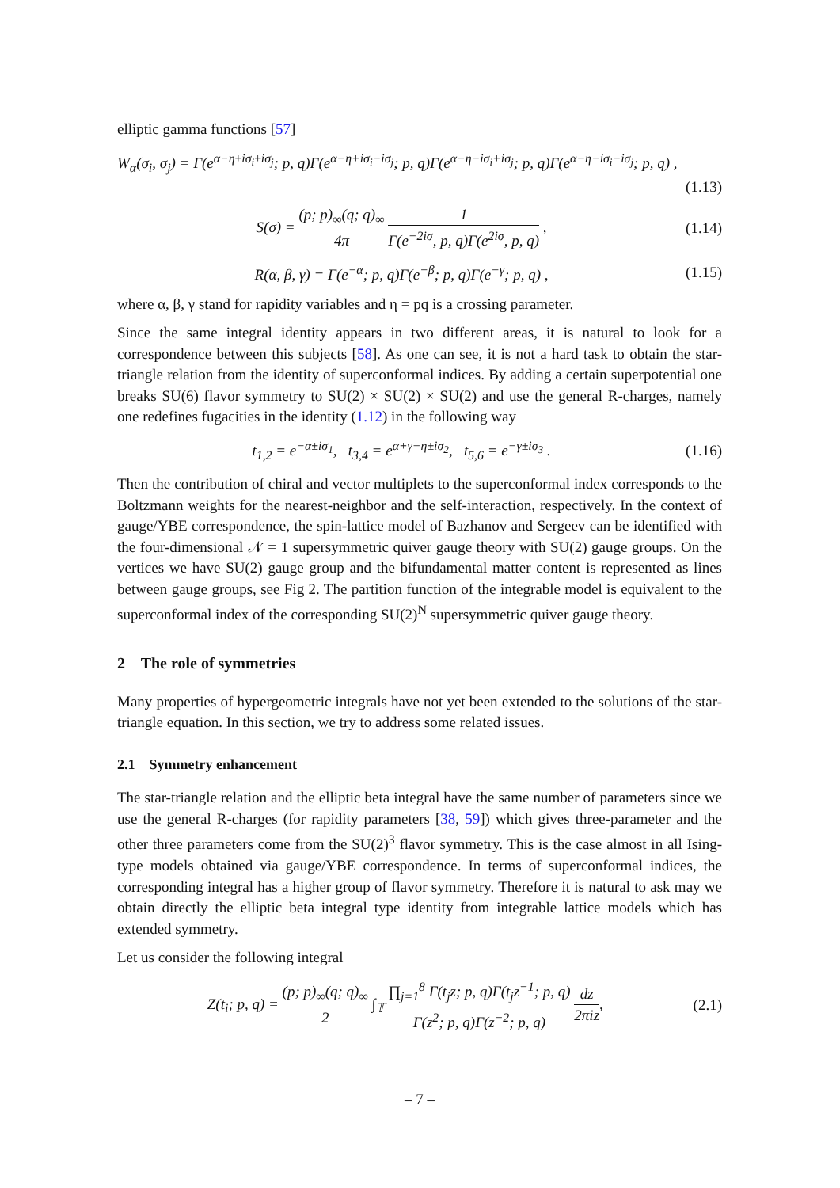elliptic gamma functions [57]
W<sub>α</sub>(σ<sub>i</sub>, σ<sub>j</sub>) = Γ(e<sup>α−η±iσ<sub>i</sub>±iσ<sub>j</sub></sup>; p, q)Γ(e<sup>α−η+iσ<sub>i</sub>−iσ<sub>j</sub></sup>; p, q)Γ(e<sup>α−η−iσ<sub>i</sub>+iσ<sub>j</sub></sup>; p, q)Γ(e<sup>α−η−iσ<sub>i</sub>−iσ<sub>j</sub></sup>; p, q) ,
(1.13)
S(σ) = (p; p)<sub>∞</sub>(q; q)<sub>∞</sub> 4π 1 Γ(e<sup>−2iσ</sup>, p, q)Γ(e<sup>2iσ</sup>, p, q) ,
(1.14)
R(α, β, γ) = Γ(e<sup>−α</sup>; p, q)Γ(e<sup>−β</sup>; p, q)Γ(e<sup>−γ</sup>; p, q) ,
(1.15)
where α, β, γ stand for rapidity variables and η = pq is a crossing parameter.
Since the same integral identity appears in two different areas, it is natural to look for a correspondence between this subjects [58]. As one can see, it is not a hard task to obtain the star-triangle relation from the identity of superconformal indices. By adding a certain superpotential one breaks SU(6) flavor symmetry to SU(2) × SU(2) × SU(2) and use the general R-charges, namely one redefines fugacities in the identity (1.12) in the following way
t<sub>1,2</sub> = e<sup>−α±iσ<sub>1</sub></sup>, t<sub>3,4</sub> = e<sup>α+γ−η±iσ<sub>2</sub></sup>, t<sub>5,6</sub> = e<sup>−γ±iσ<sub>3</sub></sup> .
(1.16)
Then the contribution of chiral and vector multiplets to the superconformal index corresponds to the Boltzmann weights for the nearest-neighbor and the self-interaction, respectively. In the context of gauge/YBE correspondence, the spin-lattice model of Bazhanov and Sergeev can be identified with the four-dimensional 𝒩 = 1 supersymmetric quiver gauge theory with SU(2) gauge groups. On the vertices we have SU(2) gauge group and the bifundamental matter content is represented as lines between gauge groups, see Fig 2. The partition function of the integrable model is equivalent to the superconformal index of the corresponding SU(2)<sup>N</sup> supersymmetric quiver gauge theory.
2 The role of symmetries
Many properties of hypergeometric integrals have not yet been extended to the solutions of the star-triangle equation. In this section, we try to address some related issues.
2.1 Symmetry enhancement
The star-triangle relation and the elliptic beta integral have the same number of parameters since we use the general R-charges (for rapidity parameters [38, 59]) which gives three-parameter and the other three parameters come from the SU(2)<sup>3</sup> flavor symmetry. This is the case almost in all Ising-type models obtained via gauge/YBE correspondence. In terms of superconformal indices, the corresponding integral has a higher group of flavor symmetry. Therefore it is natural to ask may we obtain directly the elliptic beta integral type identity from integrable lattice models which has extended symmetry.
Let us consider the following integral
Z(t<sub>i</sub>; p, q) = (p; p)<sub>∞</sub>(q; q)<sub>∞</sub> 2 ∫<sub>𝕋</sub> ∏<sub>j=1</sub><sup>8</sup> Γ(t<sub>j</sub>z; p, q)Γ(t<sub>j</sub>z<sup>−1</sup>; p, q) Γ(z<sup>2</sup>; p, q)Γ(z<sup>−2</sup>; p, q) dz 2πiz,
(2.1)
– 7 –